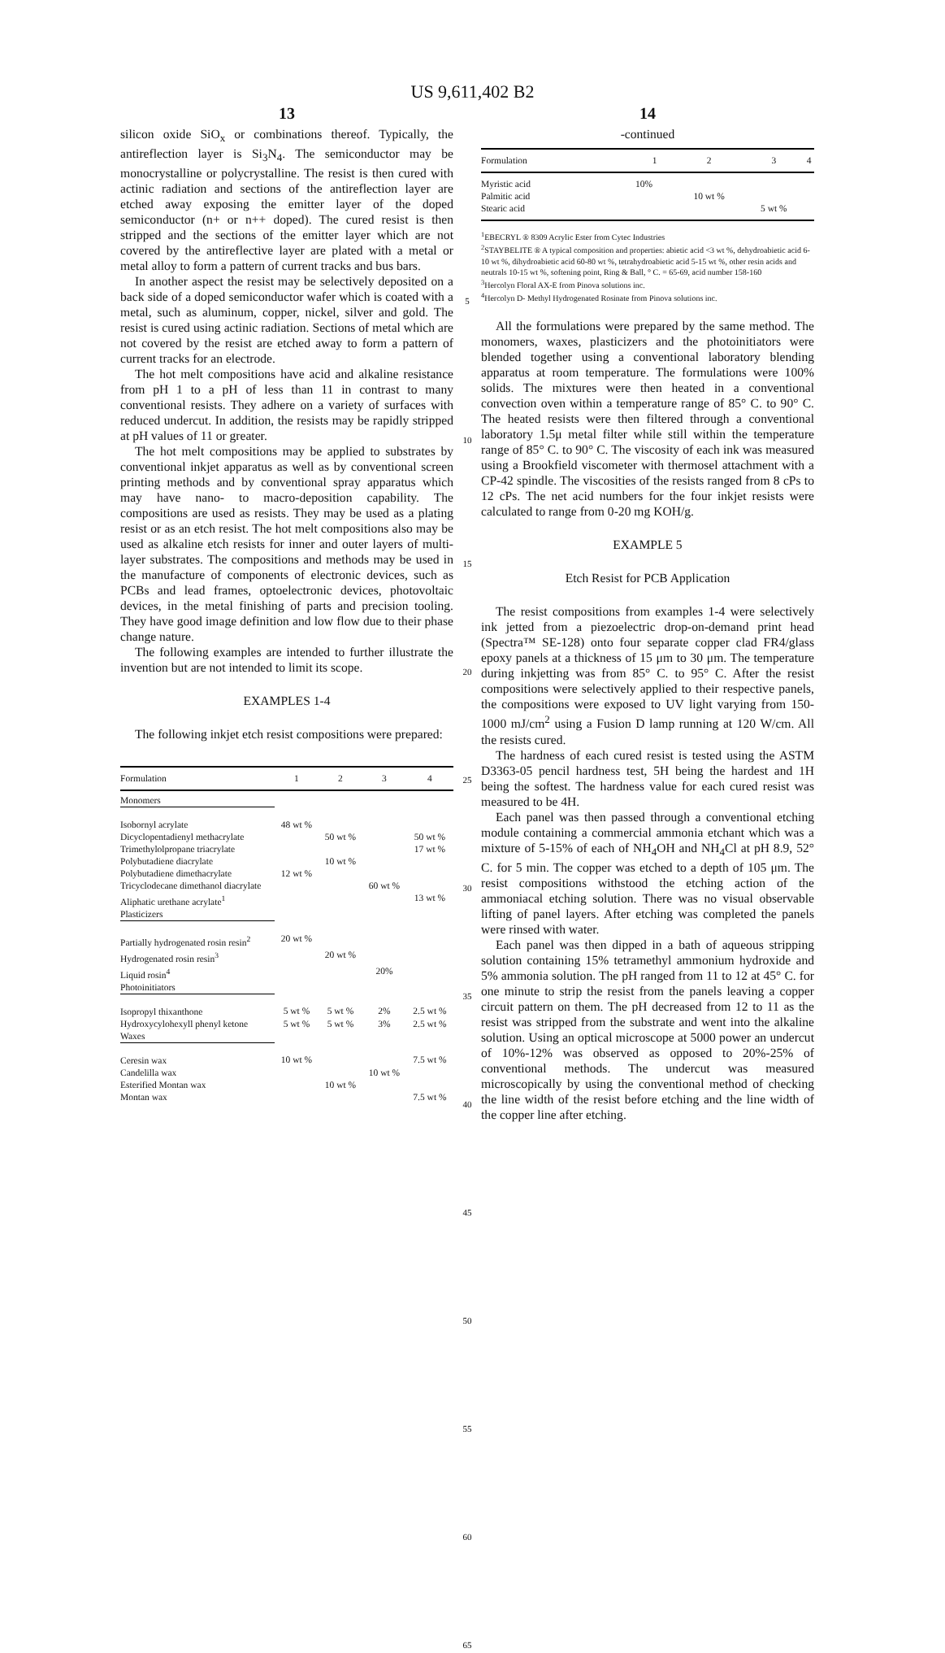US 9,611,402 B2
13
silicon oxide SiO<sub>x</sub> or combinations thereof. Typically, the antireflection layer is Si<sub>3</sub>N<sub>4</sub>. The semiconductor may be monocrystalline or polycrystalline. The resist is then cured with actinic radiation and sections of the antireflection layer are etched away exposing the emitter layer of the doped semiconductor (n+ or n++ doped). The cured resist is then stripped and the sections of the emitter layer which are not covered by the antireflective layer are plated with a metal or metal alloy to form a pattern of current tracks and bus bars.
In another aspect the resist may be selectively deposited on a back side of a doped semiconductor wafer which is coated with a metal, such as aluminum, copper, nickel, silver and gold. The resist is cured using actinic radiation. Sections of metal which are not covered by the resist are etched away to form a pattern of current tracks for an electrode.
The hot melt compositions have acid and alkaline resistance from pH 1 to a pH of less than 11 in contrast to many conventional resists. They adhere on a variety of surfaces with reduced undercut. In addition, the resists may be rapidly stripped at pH values of 11 or greater.
The hot melt compositions may be applied to substrates by conventional inkjet apparatus as well as by conventional screen printing methods and by conventional spray apparatus which may have nano- to macro-deposition capability. The compositions are used as resists. They may be used as a plating resist or as an etch resist. The hot melt compositions also may be used as alkaline etch resists for inner and outer layers of multi-layer substrates. The compositions and methods may be used in the manufacture of components of electronic devices, such as PCBs and lead frames, optoelectronic devices, photovoltaic devices, in the metal finishing of parts and precision tooling. They have good image definition and low flow due to their phase change nature.
The following examples are intended to further illustrate the invention but are not intended to limit its scope.
EXAMPLES 1-4
The following inkjet etch resist compositions were prepared:
| Formulation | 1 | 2 | 3 | 4 |
| --- | --- | --- | --- | --- |
| Monomers | | | | |
| Isobornyl acrylate | 48 wt % | | | |
| Dicyclopentadienyl methacrylate | | 50 wt % | | 50 wt % |
| Trimethylolpropane triacrylate | | | | 17 wt % |
| Polybutadiene diacrylate | | 10 wt % | | |
| Polybutadiene dimethacrylate | 12 wt % | | | |
| Tricyclodecane dimethanol diacrylate | | | 60 wt % | |
| Aliphatic urethane acrylate<sup>1</sup> | | | | 13 wt % |
| Plasticizers | | | | |
| Partially hydrogenated rosin resin<sup>2</sup> | 20 wt % | | | |
| Hydrogenated rosin resin<sup>3</sup> | | 20 wt % | | |
| Liquid rosin<sup>4</sup> | | | 20% | |
| Photoinitiators | | | | |
| Isopropyl thixanthone | 5 wt % | 5 wt % | 2% | 2.5 wt % |
| Hydroxycylohexyll phenyl ketone | 5 wt % | 5 wt % | 3% | 2.5 wt % |
| Waxes | | | | |
| Ceresin wax | 10 wt % | | | 7.5 wt % |
| Candelilla wax | | | 10 wt % | |
| Esterified Montan wax | | 10 wt % | | |
| Montan wax | | | | 7.5 wt % |
5
10
15
20
25
30
35
40
45
50
55
60
65
14
-continued
| Formulation | 1 | 2 | 3 | 4 |
| --- | --- | --- | --- | --- |
| Myristic acid | 10% | | | |
| Palmitic acid | | 10 wt % | | |
| Stearic acid | | | 5 wt % | |
<sup>1</sup> EBECRYL ® 8309 Acrylic Ester from Cytec Industries
<sup>2</sup> STAYBELITE ® A typical composition and properties: abietic acid <3 wt %, dehydroabietic acid 6-10 wt %, dihydroabietic acid 60-80 wt %, tetrahydroabietic acid 5-15 wt %, other resin acids and neutrals 10-15 wt %, softening point, Ring & Ball, ° C. = 65-69, acid number 158-160
<sup>3</sup> Hercolyn Floral AX-E from Pinova solutions inc.
<sup>4</sup> Hercolyn D- Methyl Hydrogenated Rosinate from Pinova solutions inc.
All the formulations were prepared by the same method. The monomers, waxes, plasticizers and the photoinitiators were blended together using a conventional laboratory blending apparatus at room temperature. The formulations were 100% solids. The mixtures were then heated in a conventional convection oven within a temperature range of 85° C. to 90° C. The heated resists were then filtered through a conventional laboratory 1.5μ metal filter while still within the temperature range of 85° C. to 90° C. The viscosity of each ink was measured using a Brookfield viscometer with thermosel attachment with a CP-42 spindle. The viscosities of the resists ranged from 8 cPs to 12 cPs. The net acid numbers for the four inkjet resists were calculated to range from 0-20 mg KOH/g.
EXAMPLE 5
Etch Resist for PCB Application
The resist compositions from examples 1-4 were selectively ink jetted from a piezoelectric drop-on-demand print head (Spectra™ SE-128) onto four separate copper clad FR4/glass epoxy panels at a thickness of 15 μm to 30 μm. The temperature during inkjetting was from 85° C. to 95° C. After the resist compositions were selectively applied to their respective panels, the compositions were exposed to UV light varying from 150-1000 mJ/cm<sup>2</sup> using a Fusion D lamp running at 120 W/cm. All the resists cured.
The hardness of each cured resist is tested using the ASTM D3363-05 pencil hardness test, 5H being the hardest and 1H being the softest. The hardness value for each cured resist was measured to be 4H.
Each panel was then passed through a conventional etching module containing a commercial ammonia etchant which was a mixture of 5-15% of each of NH<sub>4</sub>OH and NH<sub>4</sub>Cl at pH 8.9, 52° C. for 5 min. The copper was etched to a depth of 105 μm. The resist compositions withstood the etching action of the ammoniacal etching solution. There was no visual observable lifting of panel layers. After etching was completed the panels were rinsed with water.
Each panel was then dipped in a bath of aqueous stripping solution containing 15% tetramethyl ammonium hydroxide and 5% ammonia solution. The pH ranged from 11 to 12 at 45° C. for one minute to strip the resist from the panels leaving a copper circuit pattern on them. The pH decreased from 12 to 11 as the resist was stripped from the substrate and went into the alkaline solution. Using an optical microscope at 5000 power an undercut of 10%-12% was observed as opposed to 20%-25% of conventional methods. The undercut was measured microscopically by using the conventional method of checking the line width of the resist before etching and the line width of the copper line after etching.